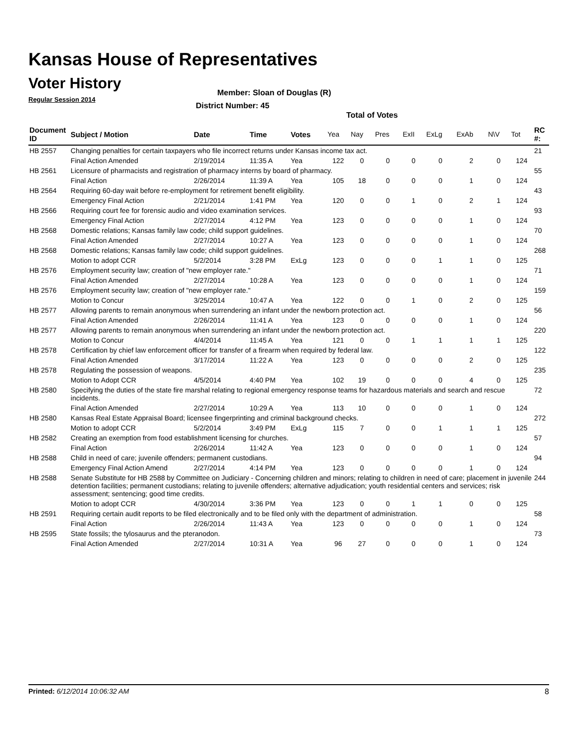Kansas House of Representatives
Voter History
Regular Session 2014
Member: Sloan of Douglas (R)
District Number: 45
Total of Votes
| Document ID | Subject / Motion | Date | Time | Votes | Yea | Nay | Pres | ExII | ExLg | ExAb | N\V | Tot | RC #: |
| --- | --- | --- | --- | --- | --- | --- | --- | --- | --- | --- | --- | --- | --- |
| HB 2557 | Changing penalties for certain taxpayers who file incorrect returns under Kansas income tax act. | | | | | | | | | | | | 21 |
| | Final Action Amended | 2/19/2014 | 11:35 A | Yea | 122 | 0 | 0 | 0 | 0 | 2 | 0 | 124 | |
| HB 2561 | Licensure of pharmacists and registration of pharmacy interns by board of pharmacy. | | | | | | | | | | | | 55 |
| | Final Action | 2/26/2014 | 11:39 A | Yea | 105 | 18 | 0 | 0 | 0 | 1 | 0 | 124 | |
| HB 2564 | Requiring 60-day wait before re-employment for retirement benefit eligibility. | | | | | | | | | | | | 43 |
| | Emergency Final Action | 2/21/2014 | 1:41 PM | Yea | 120 | 0 | 0 | 1 | 0 | 2 | 1 | 124 | |
| HB 2566 | Requiring court fee for forensic audio and video examination services. | | | | | | | | | | | | 93 |
| | Emergency Final Action | 2/27/2014 | 4:12 PM | Yea | 123 | 0 | 0 | 0 | 0 | 1 | 0 | 124 | |
| HB 2568 | Domestic relations; Kansas family law code; child support guidelines. | | | | | | | | | | | | 70 |
| | Final Action Amended | 2/27/2014 | 10:27 A | Yea | 123 | 0 | 0 | 0 | 0 | 1 | 0 | 124 | |
| HB 2568 | Domestic relations; Kansas family law code; child support guidelines. | | | | | | | | | | | | 268 |
| | Motion to adopt CCR | 5/2/2014 | 3:28 PM | ExLg | 123 | 0 | 0 | 0 | 1 | 1 | 0 | 125 | |
| HB 2576 | Employment security law; creation of "new employer rate." | | | | | | | | | | | | 71 |
| | Final Action Amended | 2/27/2014 | 10:28 A | Yea | 123 | 0 | 0 | 0 | 0 | 1 | 0 | 124 | |
| HB 2576 | Employment security law; creation of "new employer rate." | | | | | | | | | | | | 159 |
| | Motion to Concur | 3/25/2014 | 10:47 A | Yea | 122 | 0 | 0 | 1 | 0 | 2 | 0 | 125 | |
| HB 2577 | Allowing parents to remain anonymous when surrendering an infant under the newborn protection act. | | | | | | | | | | | | 56 |
| | Final Action Amended | 2/26/2014 | 11:41 A | Yea | 123 | 0 | 0 | 0 | 0 | 1 | 0 | 124 | |
| HB 2577 | Allowing parents to remain anonymous when surrendering an infant under the newborn protection act. | | | | | | | | | | | | 220 |
| | Motion to Concur | 4/4/2014 | 11:45 A | Yea | 121 | 0 | 0 | 1 | 1 | 1 | 1 | 125 | |
| HB 2578 | Certification by chief law enforcement officer for transfer of a firearm when required by federal law. | | | | | | | | | | | | 122 |
| | Final Action Amended | 3/17/2014 | 11:22 A | Yea | 123 | 0 | 0 | 0 | 0 | 2 | 0 | 125 | |
| HB 2578 | Regulating the possession of weapons. | | | | | | | | | | | | 235 |
| | Motion to Adopt CCR | 4/5/2014 | 4:40 PM | Yea | 102 | 19 | 0 | 0 | 0 | 4 | 0 | 125 | |
| HB 2580 | Specifying the duties of the state fire marshal relating to regional emergency response teams for hazardous materials and search and rescue incidents. | | | | | | | | | | | | 72 |
| | Final Action Amended | 2/27/2014 | 10:29 A | Yea | 113 | 10 | 0 | 0 | 0 | 1 | 0 | 124 | |
| HB 2580 | Kansas Real Estate Appraisal Board; licensee fingerprinting and criminal background checks. | | | | | | | | | | | | 272 |
| | Motion to adopt CCR | 5/2/2014 | 3:49 PM | ExLg | 115 | 7 | 0 | 0 | 1 | 1 | 1 | 125 | |
| HB 2582 | Creating an exemption from food establishment licensing for churches. | | | | | | | | | | | | 57 |
| | Final Action | 2/26/2014 | 11:42 A | Yea | 123 | 0 | 0 | 0 | 0 | 1 | 0 | 124 | |
| HB 2588 | Child in need of care; juvenile offenders; permanent custodians. | | | | | | | | | | | | 94 |
| | Emergency Final Action Amend | 2/27/2014 | 4:14 PM | Yea | 123 | 0 | 0 | 0 | 0 | 1 | 0 | 124 | |
| HB 2588 | Senate Substitute for HB 2588 by Committee on Judiciary - Concerning children and minors; relating to children in need of care; placement in juvenile detention facilities; permanent custodians; relating to juvenile offenders; alternative adjudication; youth residential centers and services; risk assessment; sentencing; good time credits. | | | | | | | | | | | | 244 |
| | Motion to adopt CCR | 4/30/2014 | 3:36 PM | Yea | 123 | 0 | 0 | 1 | 1 | 0 | 0 | 125 | |
| HB 2591 | Requiring certain audit reports to be filed electronically and to be filed only with the department of administration. | | | | | | | | | | | | 58 |
| | Final Action | 2/26/2014 | 11:43 A | Yea | 123 | 0 | 0 | 0 | 0 | 1 | 0 | 124 | |
| HB 2595 | State fossils; the tylosaurus and the pteranodon. | | | | | | | | | | | | 73 |
| | Final Action Amended | 2/27/2014 | 10:31 A | Yea | 96 | 27 | 0 | 0 | 0 | 1 | 0 | 124 | |
Printed: 6/12/2014 10:06:32 AM 8